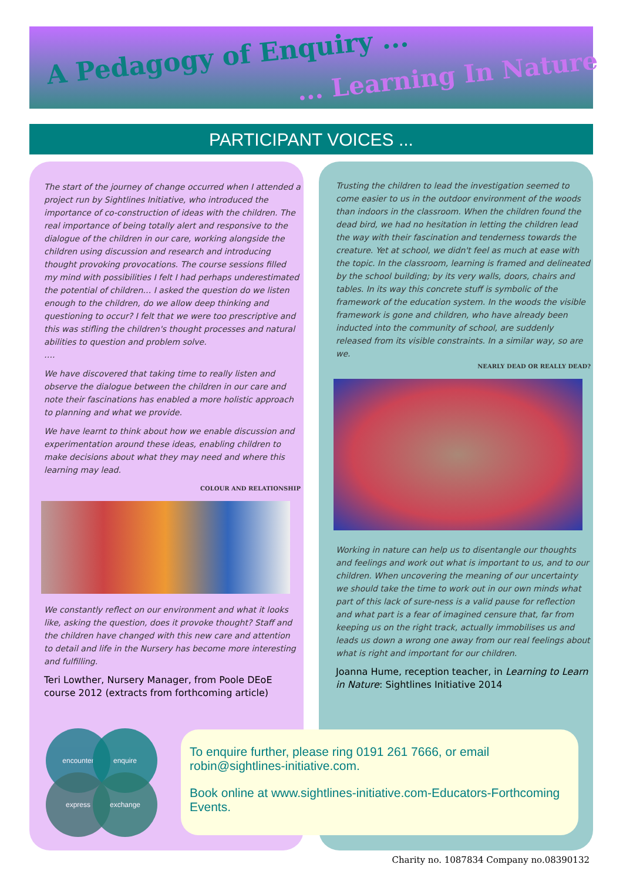A Pedagogy of Enquiry ...
... Learning In Nature
PARTICIPANT VOICES ...
The start of the journey of change occurred when I attended a project run by Sightlines Initiative, who introduced the importance of co-construction of ideas with the children. The real importance of being totally alert and responsive to the dialogue of the children in our care, working alongside the children using discussion and research and introducing thought provoking provocations. The course sessions filled my mind with possibilities I felt I had perhaps underestimated the potential of children… I asked the question do we listen enough to the children, do we allow deep thinking and questioning to occur? I felt that we were too prescriptive and this was stifling the children's thought processes and natural abilities to question and problem solve.
….
We have discovered that taking time to really listen and observe the dialogue between the children in our care and note their fascinations has enabled a more holistic approach to planning and what we provide.
We have learnt to think about how we enable discussion and experimentation around these ideas, enabling children to make decisions about what they may need and where this learning may lead.
COLOUR AND RELATIONSHIP
We constantly reflect on our environment and what it looks like, asking the question, does it provoke thought? Staff and the children have changed with this new care and attention to detail and life in the Nursery has become more interesting and fulfilling.
Teri Lowther, Nursery Manager, from Poole DEoE course 2012 (extracts from forthcoming article)
Trusting the children to lead the investigation seemed to come easier to us in the outdoor environment of the woods than indoors in the classroom. When the children found the dead bird, we had no hesitation in letting the children lead the way with their fascination and tenderness towards the creature. Yet at school, we didn't feel as much at ease with the topic. In the classroom, learning is framed and delineated by the school building; by its very walls, doors, chairs and tables. In its way this concrete stuff is symbolic of the framework of the education system. In the woods the visible framework is gone and children, who have already been inducted into the community of school, are suddenly released from its visible constraints. In a similar way, so are we.
NEARLY DEAD OR REALLY DEAD?
Working in nature can help us to disentangle our thoughts and feelings and work out what is important to us, and to our children. When uncovering the meaning of our uncertainty we should take the time to work out in our own minds what part of this lack of sure-ness is a valid pause for reflection and what part is a fear of imagined censure that, far from keeping us on the right track, actually immobilises us and leads us down a wrong one away from our real feelings about what is right and important for our children.
Joanna Hume, reception teacher, in Learning to Learn in Nature: Sightlines Initiative 2014
encounter enquire
express exchange
To enquire further, please ring 0191 261 7666, or email robin@sightlines-initiative.com.
Book online at www.sightlines-initiative.com-Educators-Forthcoming Events.
Charity no. 1087834 Company no.08390132